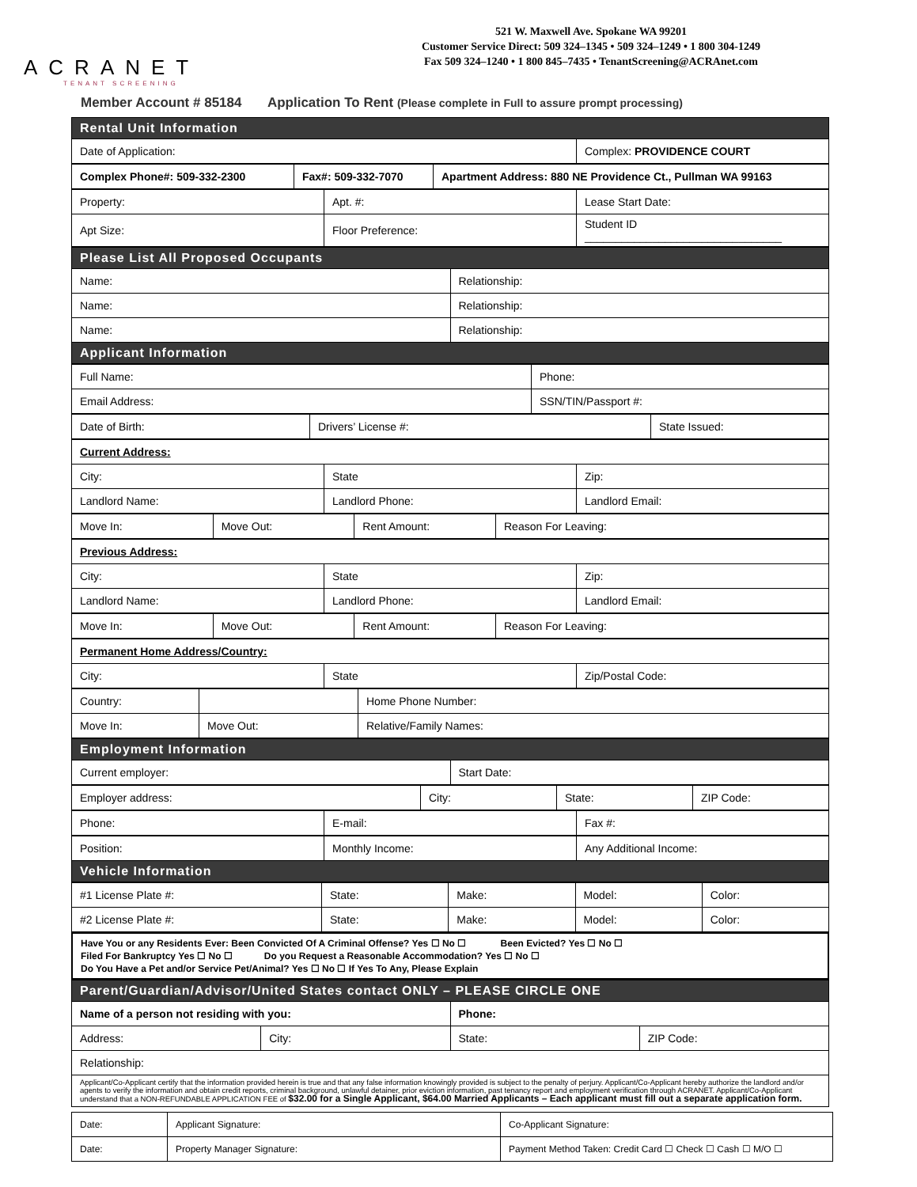ACRANET
TENANT SCREENING
521 W. Maxwell Ave. Spokane WA 99201
Customer Service Direct: 509 324–1345 • 509 324–1249 • 1 800 304-1249
Fax 509 324–1240 • 1 800 845–7435 • TenantScreening@ACRAnet.com
Member Account # 85184 Application To Rent (Please complete in Full to assure prompt processing)
| Rental Unit Information | |
| Date of Application: | Complex: PROVIDENCE COURT |
| Complex Phone#: 509-332-2300 | Fax#: 509-332-7070 | Apartment Address: 880 NE Providence Ct., Pullman WA 99163 |
| Property: | Apt. #: | Lease Start Date: |
| Apt Size: | Floor Preference: | Student ID ________________________________ |
| Please List All Proposed Occupants | |
| Name: | Relationship: |
| Name: | Relationship: |
| Name: | Relationship: |
| Applicant Information | |
| Full Name: | Phone: |
| Email Address: | SSN/TIN/Passport #: |
| Date of Birth: | Drivers’ License #: | State Issued: |
| Current Address: | | |
| City: | State | Zip: |
| Landlord Name: | Landlord Phone: | Landlord Email: |
| Move In: | Move Out: | Rent Amount: | Reason For Leaving: |
| Previous Address: | | |
| City: | State | Zip: |
| Landlord Name: | Landlord Phone: | Landlord Email: |
| Move In: | Move Out: | Rent Amount: | Reason For Leaving: |
| Permanent Home Address/Country: | | |
| City: | State | Zip/Postal Code: |
| Country: | | Home Phone Number: |
| Move In: | Move Out: | Relative/Family Names: |
| Employment Information | |
| Current employer: | Start Date: |
| Employer address: | City: | State: | ZIP Code: |
| Phone: | E-mail: | Fax #: |
| Position: | Monthly Income: | Any Additional Income: |
| Vehicle Information | | |
| #1 License Plate #: | State: | Make: | Model: | Color: |
| #2 License Plate #: | State: | Make: | Model: | Color: |
| Have You or any Residents Ever: Been Convicted Of A Criminal Offense? Yes ☐ No ☐ Been Evicted? Yes ☐ No ☐ Filed For Bankruptcy Yes ☐ No ☐ Do you Request a Reasonable Accommodation? Yes ☐ No ☐ Do You Have a Pet and/or Service Pet/Animal? Yes ☐ No ☐ If Yes To Any, Please Explain |
| Parent/Guardian/Advisor/United States contact ONLY – PLEASE CIRCLE ONE | | | |
| Name of a person not residing with you: | | Phone: | |
| Address: | City: | State: | ZIP Code: |
| Relationship: | | | |
| Applicant/Co-Applicant certify that the information provided herein is true and that any false information knowingly provided is subject to the penalty of perjury. Applicant/Co-Applicant hereby authorize the landlord and/or agents to verify the information and obtain credit reports, criminal background, unlawful detainer, prior eviction information, past tenancy report and employment verification through ACRANET. Applicant/Co-Applicant understand that a NON-REFUNDABLE APPLICATION FEE of $32.00 for a Single Applicant, $64.00 Married Applicants – Each applicant must fill out a separate application form. | | | |
| Date: | Applicant Signature: | Co-Applicant Signature: |
| Date: | Property Manager Signature: | Payment Method Taken: Credit Card ☐ Check ☐ Cash ☐ M/O ☐ |